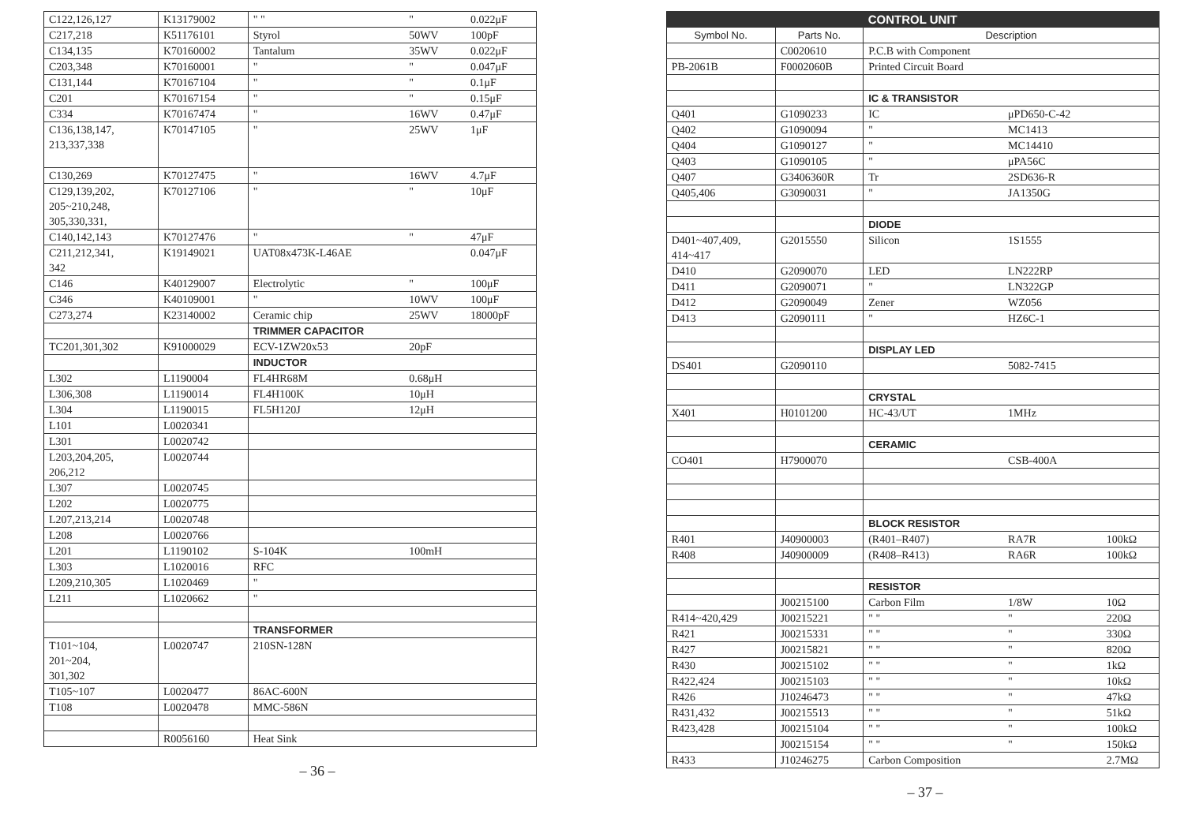| C122,126,127 | K13179002 | " " | " | 0.022μF |
| C217,218 | K51176101 | Styrol | 50WV | 100pF |
| C134,135 | K70160002 | Tantalum | 35WV | 0.022μF |
| C203,348 | K70160001 | " | " | 0.047μF |
| C131,144 | K70167104 | " | " | 0.1μF |
| C201 | K70167154 | " | " | 0.15μF |
| C334 | K70167474 | " | 16WV | 0.47μF |
| C136,138,147, 213,337,338 | K70147105 | " | 25WV | 1μF |
| C130,269 | K70127475 | " | 16WV | 4.7μF |
| C129,139,202, 205~210,248, 305,330,331, | K70127106 | " | " | 10μF |
| C140,142,143 | K70127476 | " | " | 47μF |
| C211,212,341, 342 | K19149021 | UAT08x473K-L46AE | | 0.047μF |
| C146 | K40129007 | Electrolytic | " | 100μF |
| C346 | K40109001 | " | 10WV | 100μF |
| C273,274 | K23140002 | Ceramic chip | 25WV | 18000pF |
| | | TRIMMER CAPACITOR | | |
| TC201,301,302 | K91000029 | ECV-1ZW20x53 | 20pF | |
| | | INDUCTOR | | |
| L302 | L1190004 | FL4HR68M | 0.68μH | |
| L306,308 | L1190014 | FL4H100K | 10μH | |
| L304 | L1190015 | FL5H120J | 12μH | |
| L101 | L0020341 | | | |
| L301 | L0020742 | | | |
| L203,204,205, 206,212 | L0020744 | | | |
| L307 | L0020745 | | | |
| L202 | L0020775 | | | |
| L207,213,214 | L0020748 | | | |
| L208 | L0020766 | | | |
| L201 | L1190102 | S-104K | 100mH | |
| L303 | L1020016 | RFC | | |
| L209,210,305 | L1020469 | " | | |
| L211 | L1020662 | " | | |
| | | TRANSFORMER | | |
| T101~104, 201~204, 301,302 | L0020747 | 210SN-128N | | |
| T105~107 | L0020477 | 86AC-600N | | |
| T108 | L0020478 | MMC-586N | | |
| | R0056160 | Heat Sink | | |
– 36 –
| CONTROL UNIT | | | | |
| Symbol No. | Parts No. | Description | | |
| | C0020610 | P.C.B with Component | | |
| PB-2061B | F0002060B | Printed Circuit Board | | |
| | | IC & TRANSISTOR | | |
| Q401 | G1090233 | IC | μPD650-C-42 | |
| Q402 | G1090094 | " | MC1413 | |
| Q404 | G1090127 | " | MC14410 | |
| Q403 | G1090105 | " | μPA56C | |
| Q407 | G3406360R | Tr | 2SD636-R | |
| Q405,406 | G3090031 | " | JA1350G | |
| | | DIODE | | |
| D401~407,409, 414~417 | G2015550 | Silicon | 1S1555 | |
| D410 | G2090070 | LED | LN222RP | |
| D411 | G2090071 | " | LN322GP | |
| D412 | G2090049 | Zener | WZ056 | |
| D413 | G2090111 | " | HZ6C-1 | |
| | | DISPLAY LED | | |
| DS401 | G2090110 | | 5082-7415 | |
| | | CRYSTAL | | |
| X401 | H0101200 | HC-43/UT | 1MHz | |
| | | CERAMIC | | |
| CO401 | H7900070 | | CSB-400A | |
| | | BLOCK RESISTOR | | |
| R401 | J40900003 | (R401–R407) | RA7R | 100kΩ |
| R408 | J40900009 | (R408–R413) | RA6R | 100kΩ |
| | | RESISTOR | | |
| | J00215100 | Carbon Film | 1/8W | 10Ω |
| R414~420,429 | J00215221 | " " | " | 220Ω |
| R421 | J00215331 | " " | " | 330Ω |
| R427 | J00215821 | " " | " | 820Ω |
| R430 | J00215102 | " " | " | 1kΩ |
| R422,424 | J00215103 | " " | " | 10kΩ |
| R426 | J10246473 | " " | " | 47kΩ |
| R431,432 | J00215513 | " " | " | 51kΩ |
| R423,428 | J00215104 | " " | " | 100kΩ |
| | J00215154 | " " | " | 150kΩ |
| R433 | J10246275 | Carbon Composition | | 2.7MΩ |
– 37 –